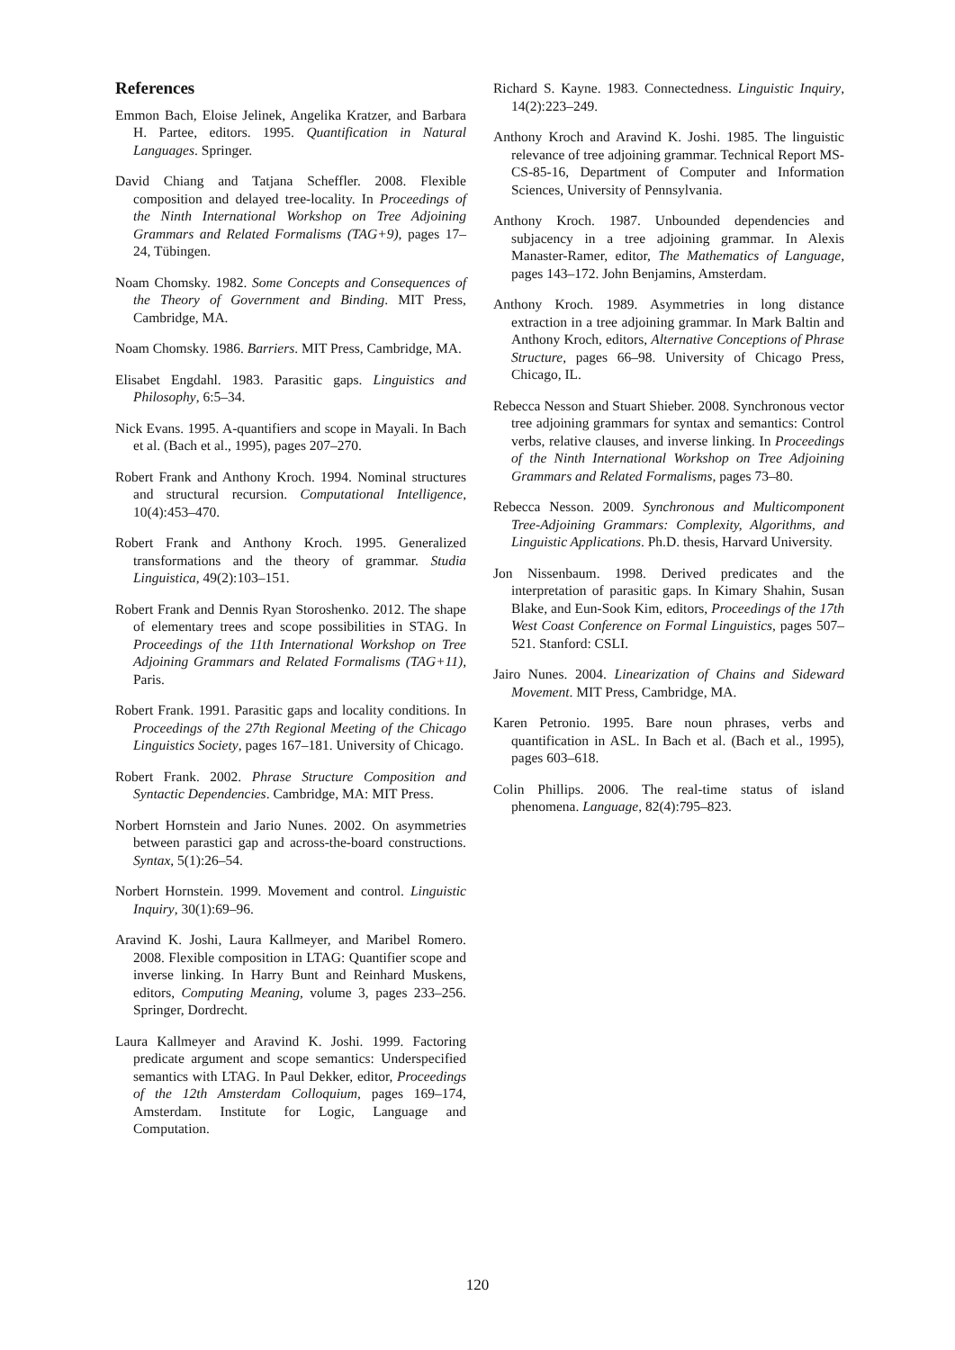References
Emmon Bach, Eloise Jelinek, Angelika Kratzer, and Barbara H. Partee, editors. 1995. Quantification in Natural Languages. Springer.
David Chiang and Tatjana Scheffler. 2008. Flexible composition and delayed tree-locality. In Proceedings of the Ninth International Workshop on Tree Adjoining Grammars and Related Formalisms (TAG+9), pages 17–24, Tübingen.
Noam Chomsky. 1982. Some Concepts and Consequences of the Theory of Government and Binding. MIT Press, Cambridge, MA.
Noam Chomsky. 1986. Barriers. MIT Press, Cambridge, MA.
Elisabet Engdahl. 1983. Parasitic gaps. Linguistics and Philosophy, 6:5–34.
Nick Evans. 1995. A-quantifiers and scope in Mayali. In Bach et al. (Bach et al., 1995), pages 207–270.
Robert Frank and Anthony Kroch. 1994. Nominal structures and structural recursion. Computational Intelligence, 10(4):453–470.
Robert Frank and Anthony Kroch. 1995. Generalized transformations and the theory of grammar. Studia Linguistica, 49(2):103–151.
Robert Frank and Dennis Ryan Storoshenko. 2012. The shape of elementary trees and scope possibilities in STAG. In Proceedings of the 11th International Workshop on Tree Adjoining Grammars and Related Formalisms (TAG+11), Paris.
Robert Frank. 1991. Parasitic gaps and locality conditions. In Proceedings of the 27th Regional Meeting of the Chicago Linguistics Society, pages 167–181. University of Chicago.
Robert Frank. 2002. Phrase Structure Composition and Syntactic Dependencies. Cambridge, MA: MIT Press.
Norbert Hornstein and Jario Nunes. 2002. On asymmetries between parastici gap and across-the-board constructions. Syntax, 5(1):26–54.
Norbert Hornstein. 1999. Movement and control. Linguistic Inquiry, 30(1):69–96.
Aravind K. Joshi, Laura Kallmeyer, and Maribel Romero. 2008. Flexible composition in LTAG: Quantifier scope and inverse linking. In Harry Bunt and Reinhard Muskens, editors, Computing Meaning, volume 3, pages 233–256. Springer, Dordrecht.
Laura Kallmeyer and Aravind K. Joshi. 1999. Factoring predicate argument and scope semantics: Underspecified semantics with LTAG. In Paul Dekker, editor, Proceedings of the 12th Amsterdam Colloquium, pages 169–174, Amsterdam. Institute for Logic, Language and Computation.
Richard S. Kayne. 1983. Connectedness. Linguistic Inquiry, 14(2):223–249.
Anthony Kroch and Aravind K. Joshi. 1985. The linguistic relevance of tree adjoining grammar. Technical Report MS-CS-85-16, Department of Computer and Information Sciences, University of Pennsylvania.
Anthony Kroch. 1987. Unbounded dependencies and subjacency in a tree adjoining grammar. In Alexis Manaster-Ramer, editor, The Mathematics of Language, pages 143–172. John Benjamins, Amsterdam.
Anthony Kroch. 1989. Asymmetries in long distance extraction in a tree adjoining grammar. In Mark Baltin and Anthony Kroch, editors, Alternative Conceptions of Phrase Structure, pages 66–98. University of Chicago Press, Chicago, IL.
Rebecca Nesson and Stuart Shieber. 2008. Synchronous vector tree adjoining grammars for syntax and semantics: Control verbs, relative clauses, and inverse linking. In Proceedings of the Ninth International Workshop on Tree Adjoining Grammars and Related Formalisms, pages 73–80.
Rebecca Nesson. 2009. Synchronous and Multicomponent Tree-Adjoining Grammars: Complexity, Algorithms, and Linguistic Applications. Ph.D. thesis, Harvard University.
Jon Nissenbaum. 1998. Derived predicates and the interpretation of parasitic gaps. In Kimary Shahin, Susan Blake, and Eun-Sook Kim, editors, Proceedings of the 17th West Coast Conference on Formal Linguistics, pages 507–521. Stanford: CSLI.
Jairo Nunes. 2004. Linearization of Chains and Sideward Movement. MIT Press, Cambridge, MA.
Karen Petronio. 1995. Bare noun phrases, verbs and quantification in ASL. In Bach et al. (Bach et al., 1995), pages 603–618.
Colin Phillips. 2006. The real-time status of island phenomena. Language, 82(4):795–823.
120